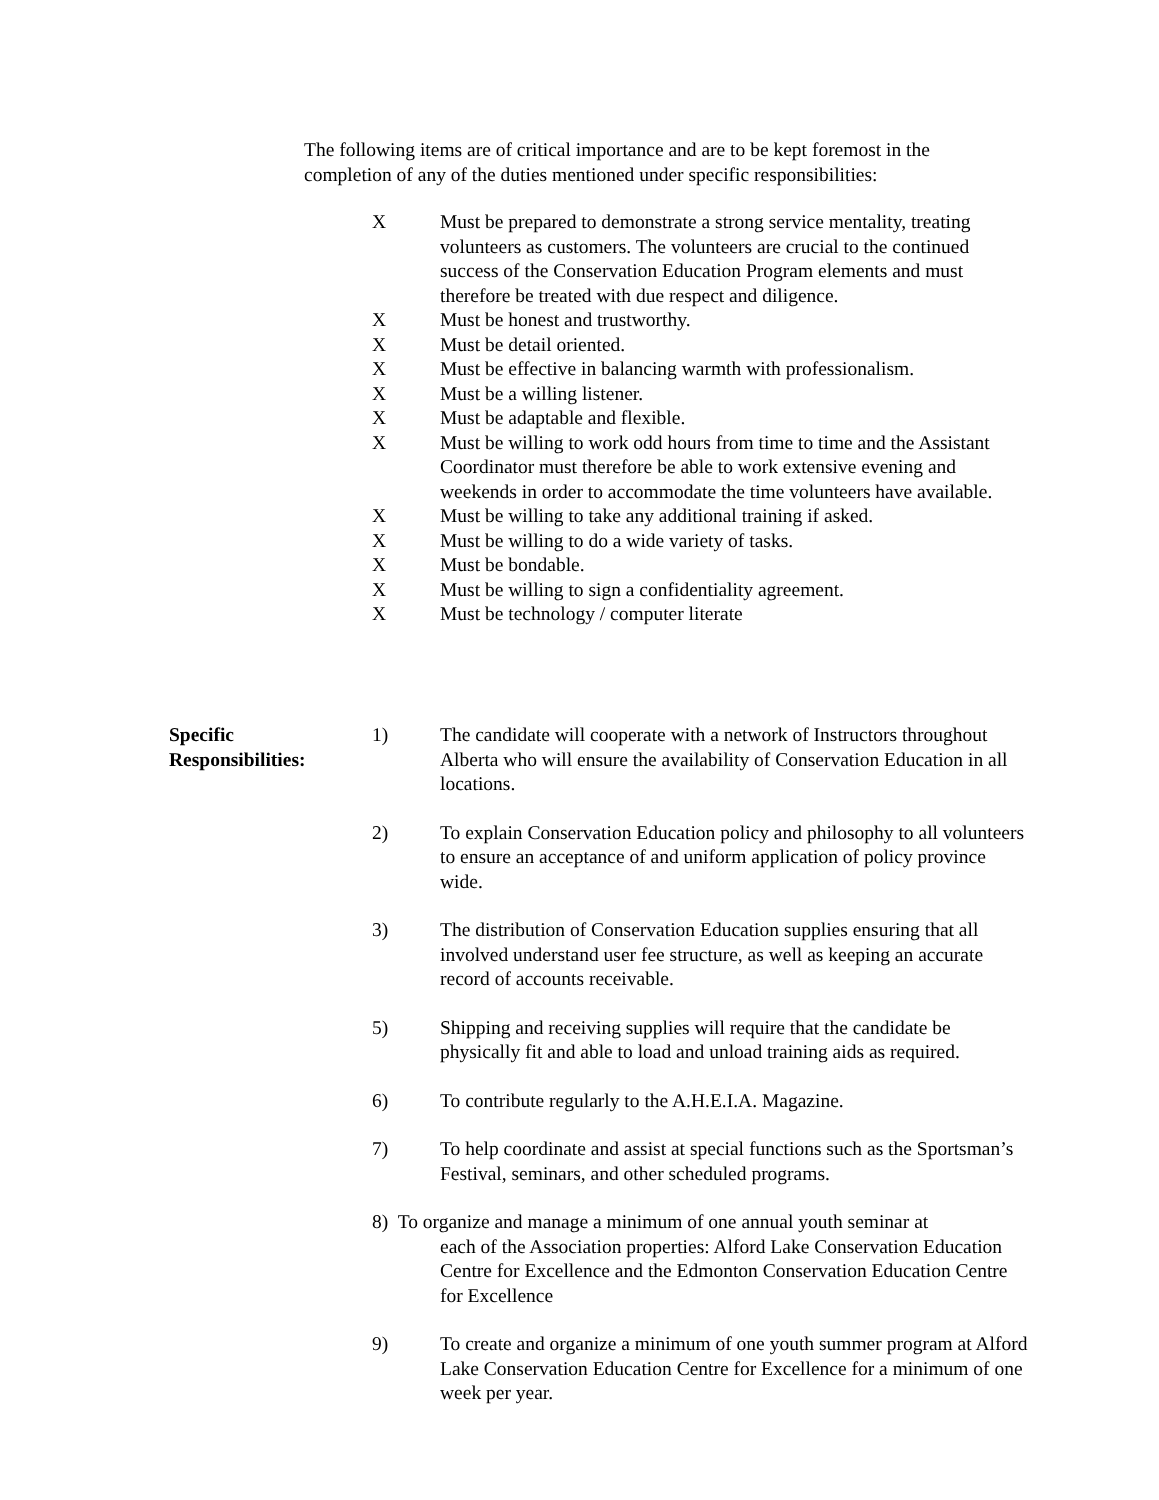The following items are of critical importance and are to be kept foremost in the completion of any of the duties mentioned under specific responsibilities:
X Must be prepared to demonstrate a strong service mentality, treating volunteers as customers. The volunteers are crucial to the continued success of the Conservation Education Program elements and must therefore be treated with due respect and diligence.
X Must be honest and trustworthy.
X Must be detail oriented.
X Must be effective in balancing warmth with professionalism.
X Must be a willing listener.
X Must be adaptable and flexible.
X Must be willing to work odd hours from time to time and the Assistant Coordinator must therefore be able to work extensive evening and weekends in order to accommodate the time volunteers have available.
X Must be willing to take any additional training if asked.
X Must be willing to do a wide variety of tasks.
X Must be bondable.
X Must be willing to sign a confidentiality agreement.
X Must be technology / computer literate
Specific
Responsibilities:
1) The candidate will cooperate with a network of Instructors throughout Alberta who will ensure the availability of Conservation Education in all locations.
2) To explain Conservation Education policy and philosophy to all volunteers to ensure an acceptance of and uniform application of policy province wide.
3) The distribution of Conservation Education supplies ensuring that all involved understand user fee structure, as well as keeping an accurate record of accounts receivable.
5) Shipping and receiving supplies will require that the candidate be physically fit and able to load and unload training aids as required.
6) To contribute regularly to the A.H.E.I.A. Magazine.
7) To help coordinate and assist at special functions such as the Sportsman’s Festival, seminars, and other scheduled programs.
8) To organize and manage a minimum of one annual youth seminar at
each of the Association properties: Alford Lake Conservation Education Centre for Excellence and the Edmonton Conservation Education Centre for Excellence
9) To create and organize a minimum of one youth summer program at Alford Lake Conservation Education Centre for Excellence for a minimum of one week per year.